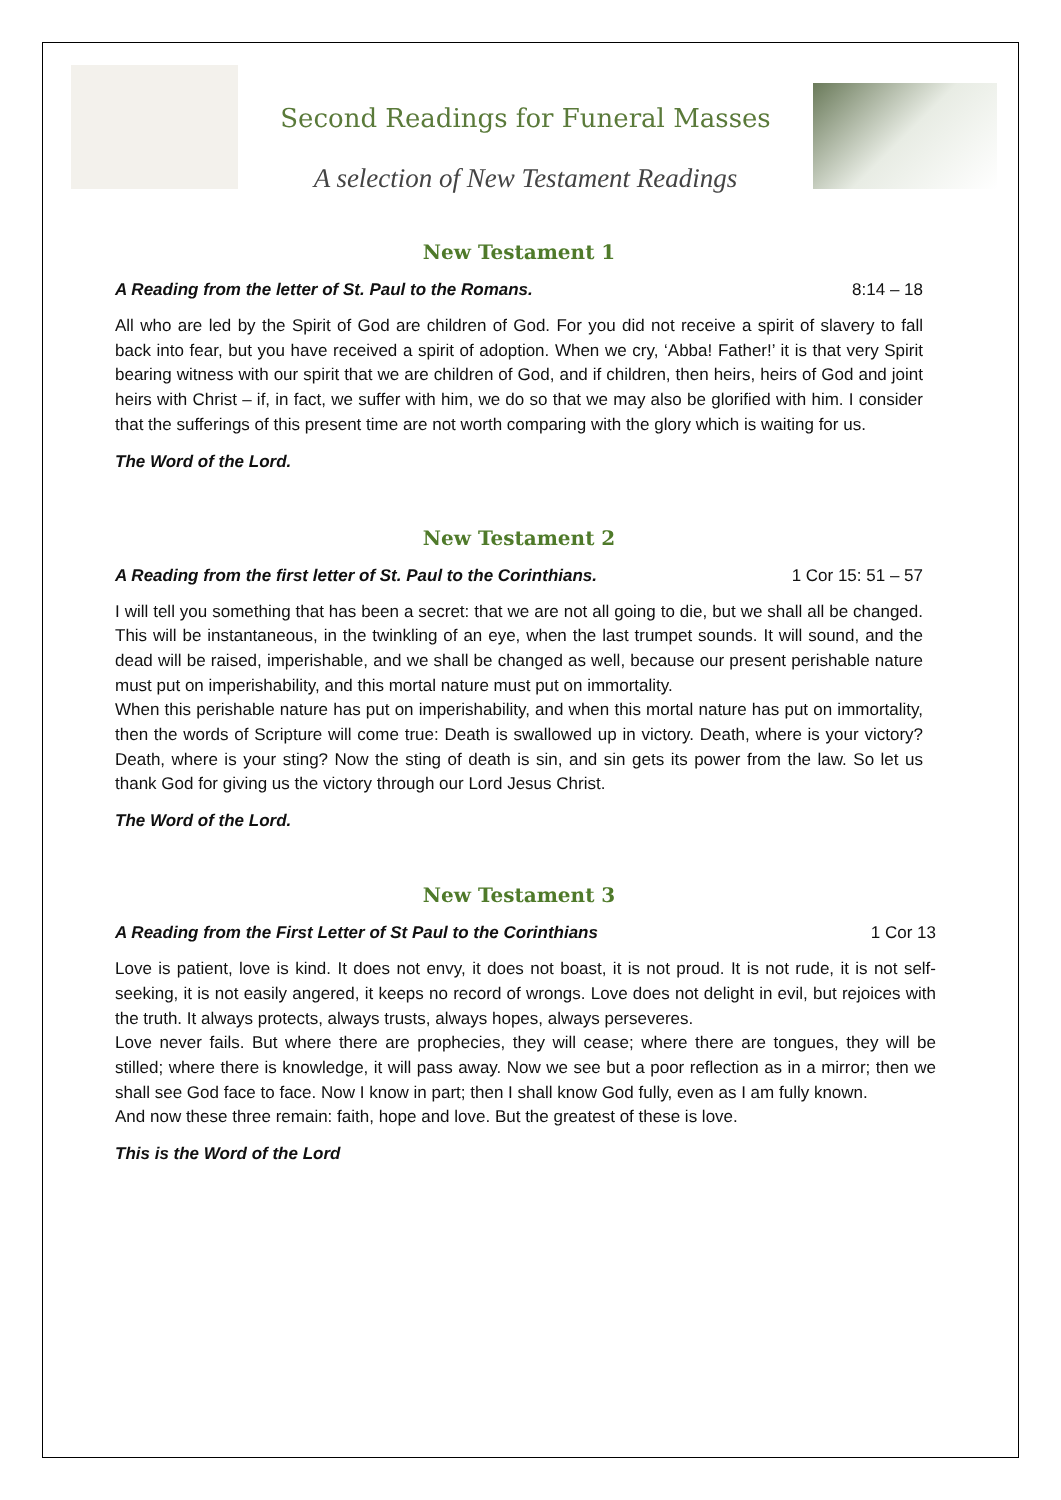Second Readings for Funeral Masses
A selection of New Testament Readings
New Testament 1
A Reading from the letter of St. Paul to the Romans. 8:14 – 18
All who are led by the Spirit of God are children of God. For you did not receive a spirit of slavery to fall back into fear, but you have received a spirit of adoption. When we cry, ‘Abba! Father!’ it is that very Spirit bearing witness with our spirit that we are children of God, and if children, then heirs, heirs of God and joint heirs with Christ – if, in fact, we suffer with him, we do so that we may also be glorified with him. I consider that the sufferings of this present time are not worth comparing with the glory which is waiting for us.
The Word of the Lord.
New Testament 2
A Reading from the first letter of St. Paul to the Corinthians. 1 Cor 15: 51 – 57
I will tell you something that has been a secret: that we are not all going to die, but we shall all be changed. This will be instantaneous, in the twinkling of an eye, when the last trumpet sounds. It will sound, and the dead will be raised, imperishable, and we shall be changed as well, because our present perishable nature must put on imperishability, and this mortal nature must put on immortality.
When this perishable nature has put on imperishability, and when this mortal nature has put on immortality, then the words of Scripture will come true: Death is swallowed up in victory. Death, where is your victory? Death, where is your sting? Now the sting of death is sin, and sin gets its power from the law. So let us thank God for giving us the victory through our Lord Jesus Christ.
The Word of the Lord.
New Testament 3
A Reading from the First Letter of St Paul to the Corinthians 1 Cor 13
Love is patient, love is kind. It does not envy, it does not boast, it is not proud. It is not rude, it is not self-seeking, it is not easily angered, it keeps no record of wrongs. Love does not delight in evil, but rejoices with the truth. It always protects, always trusts, always hopes, always perseveres.
Love never fails. But where there are prophecies, they will cease; where there are tongues, they will be stilled; where there is knowledge, it will pass away. Now we see but a poor reflection as in a mirror; then we shall see God face to face. Now I know in part; then I shall know God fully, even as I am fully known.
And now these three remain: faith, hope and love. But the greatest of these is love.
This is the Word of the Lord